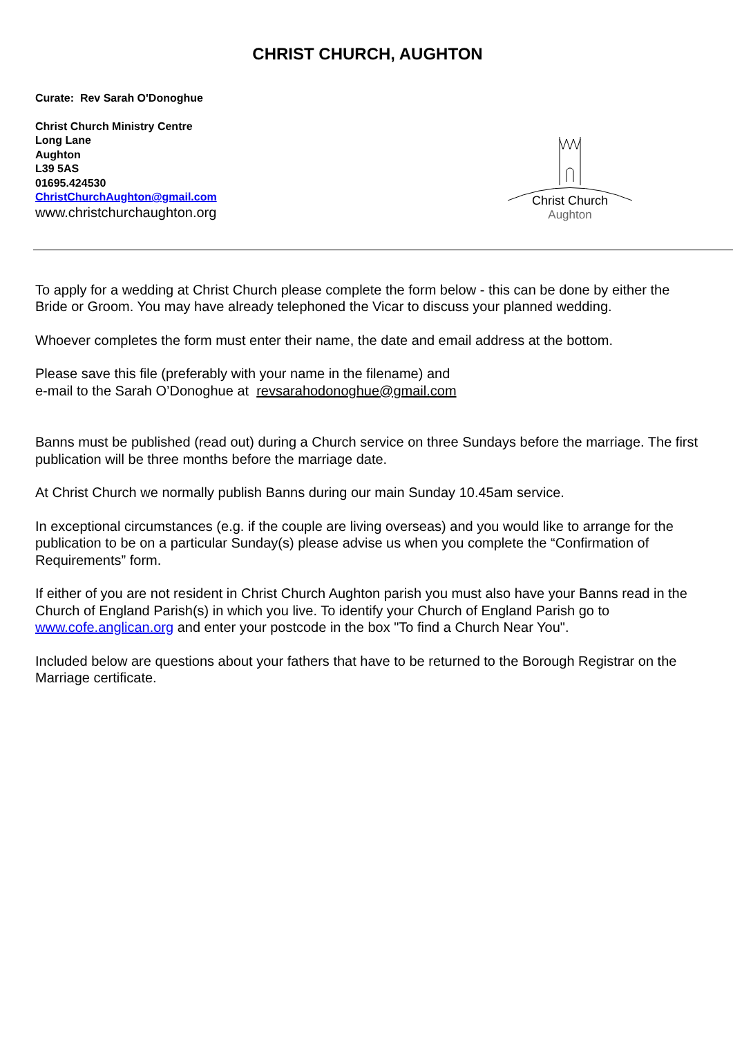CHRIST CHURCH, AUGHTON
Curate: Rev Sarah O'Donoghue
Christ Church Ministry Centre
Long Lane
Aughton
L39 5AS
01695.424530
ChristChurchAughton@gmail.com
www.christchurchaughton.org
Christ Church
Aughton
To apply for a wedding at Christ Church please complete the form below - this can be done by either the Bride or Groom. You may have already telephoned the Vicar to discuss your planned wedding.
Whoever completes the form must enter their name, the date and email address at the bottom.
Please save this file (preferably with your name in the filename) and
e-mail to the Sarah O’Donoghue at revsarahodonoghue@gmail.com
Banns must be published (read out) during a Church service on three Sundays before the marriage. The first publication will be three months before the marriage date.
At Christ Church we normally publish Banns during our main Sunday 10.45am service.
In exceptional circumstances (e.g. if the couple are living overseas) and you would like to arrange for the publication to be on a particular Sunday(s) please advise us when you complete the “Confirmation of Requirements” form.
If either of you are not resident in Christ Church Aughton parish you must also have your Banns read in the Church of England Parish(s) in which you live. To identify your Church of England Parish go to www.cofe.anglican.org and enter your postcode in the box "To find a Church Near You".
Included below are questions about your fathers that have to be returned to the Borough Registrar on the Marriage certificate.